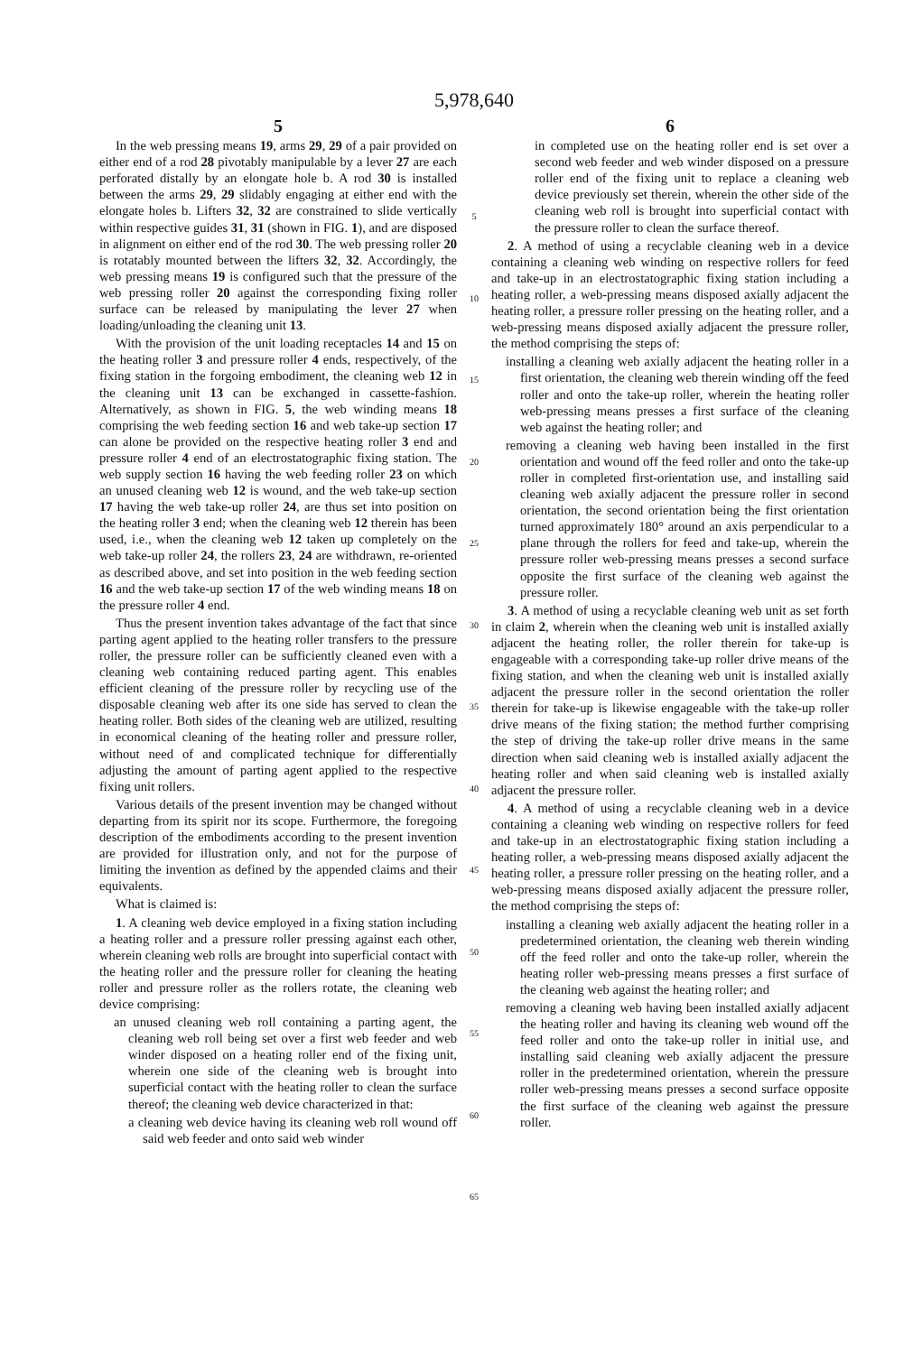5,978,640
5
In the web pressing means 19, arms 29, 29 of a pair provided on either end of a rod 28 pivotably manipulable by a lever 27 are each perforated distally by an elongate hole b. A rod 30 is installed between the arms 29, 29 slidably engaging at either end with the elongate holes b. Lifters 32, 32 are constrained to slide vertically within respective guides 31, 31 (shown in FIG. 1), and are disposed in alignment on either end of the rod 30. The web pressing roller 20 is rotatably mounted between the lifters 32, 32. Accordingly, the web pressing means 19 is configured such that the pressure of the web pressing roller 20 against the corresponding fixing roller surface can be released by manipulating the lever 27 when loading/unloading the cleaning unit 13.
With the provision of the unit loading receptacles 14 and 15 on the heating roller 3 and pressure roller 4 ends, respectively, of the fixing station in the forgoing embodiment, the cleaning web 12 in the cleaning unit 13 can be exchanged in cassette-fashion. Alternatively, as shown in FIG. 5, the web winding means 18 comprising the web feeding section 16 and web take-up section 17 can alone be provided on the respective heating roller 3 end and pressure roller 4 end of an electrostatographic fixing station. The web supply section 16 having the web feeding roller 23 on which an unused cleaning web 12 is wound, and the web take-up section 17 having the web take-up roller 24, are thus set into position on the heating roller 3 end; when the cleaning web 12 therein has been used, i.e., when the cleaning web 12 taken up completely on the web take-up roller 24, the rollers 23, 24 are withdrawn, re-oriented as described above, and set into position in the web feeding section 16 and the web take-up section 17 of the web winding means 18 on the pressure roller 4 end.
Thus the present invention takes advantage of the fact that since parting agent applied to the heating roller transfers to the pressure roller, the pressure roller can be sufficiently cleaned even with a cleaning web containing reduced parting agent. This enables efficient cleaning of the pressure roller by recycling use of the disposable cleaning web after its one side has served to clean the heating roller. Both sides of the cleaning web are utilized, resulting in economical cleaning of the heating roller and pressure roller, without need of and complicated technique for differentially adjusting the amount of parting agent applied to the respective fixing unit rollers.
Various details of the present invention may be changed without departing from its spirit nor its scope. Furthermore, the foregoing description of the embodiments according to the present invention are provided for illustration only, and not for the purpose of limiting the invention as defined by the appended claims and their equivalents.
What is claimed is:
1. A cleaning web device employed in a fixing station including a heating roller and a pressure roller pressing against each other, wherein cleaning web rolls are brought into superficial contact with the heating roller and the pressure roller for cleaning the heating roller and pressure roller as the rollers rotate, the cleaning web device comprising:
an unused cleaning web roll containing a parting agent, the cleaning web roll being set over a first web feeder and web winder disposed on a heating roller end of the fixing unit, wherein one side of the cleaning web is brought into superficial contact with the heating roller to clean the surface thereof; the cleaning web device characterized in that:
a cleaning web device having its cleaning web roll wound off said web feeder and onto said web winder
5
10
15
20
25
30
35
40
45
50
55
60
65
6
in completed use on the heating roller end is set over a second web feeder and web winder disposed on a pressure roller end of the fixing unit to replace a cleaning web device previously set therein, wherein the other side of the cleaning web roll is brought into superficial contact with the pressure roller to clean the surface thereof.
2. A method of using a recyclable cleaning web in a device containing a cleaning web winding on respective rollers for feed and take-up in an electrostatographic fixing station including a heating roller, a web-pressing means disposed axially adjacent the heating roller, a pressure roller pressing on the heating roller, and a web-pressing means disposed axially adjacent the pressure roller, the method comprising the steps of:
installing a cleaning web axially adjacent the heating roller in a first orientation, the cleaning web therein winding off the feed roller and onto the take-up roller, wherein the heating roller web-pressing means presses a first surface of the cleaning web against the heating roller; and
removing a cleaning web having been installed in the first orientation and wound off the feed roller and onto the take-up roller in completed first-orientation use, and installing said cleaning web axially adjacent the pressure roller in second orientation, the second orientation being the first orientation turned approximately 180° around an axis perpendicular to a plane through the rollers for feed and take-up, wherein the pressure roller web-pressing means presses a second surface opposite the first surface of the cleaning web against the pressure roller.
3. A method of using a recyclable cleaning web unit as set forth in claim 2, wherein when the cleaning web unit is installed axially adjacent the heating roller, the roller therein for take-up is engageable with a corresponding take-up roller drive means of the fixing station, and when the cleaning web unit is installed axially adjacent the pressure roller in the second orientation the roller therein for take-up is likewise engageable with the take-up roller drive means of the fixing station; the method further comprising the step of driving the take-up roller drive means in the same direction when said cleaning web is installed axially adjacent the heating roller and when said cleaning web is installed axially adjacent the pressure roller.
4. A method of using a recyclable cleaning web in a device containing a cleaning web winding on respective rollers for feed and take-up in an electrostatographic fixing station including a heating roller, a web-pressing means disposed axially adjacent the heating roller, a pressure roller pressing on the heating roller, and a web-pressing means disposed axially adjacent the pressure roller, the method comprising the steps of:
installing a cleaning web axially adjacent the heating roller in a predetermined orientation, the cleaning web therein winding off the feed roller and onto the take-up roller, wherein the heating roller web-pressing means presses a first surface of the cleaning web against the heating roller; and
removing a cleaning web having been installed axially adjacent the heating roller and having its cleaning web wound off the feed roller and onto the take-up roller in initial use, and installing said cleaning web axially adjacent the pressure roller in the predetermined orientation, wherein the pressure roller web-pressing means presses a second surface opposite the first surface of the cleaning web against the pressure roller.